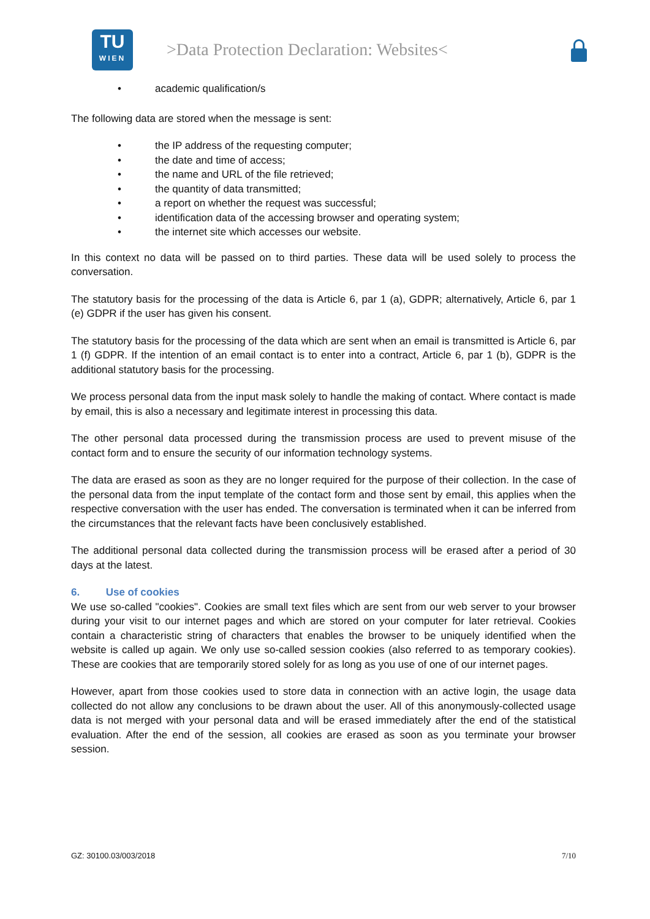TU
WIEN
>Data Protection Declaration: Websites<
• academic qualification/s
The following data are stored when the message is sent:
• the IP address of the requesting computer;
• the date and time of access;
• the name and URL of the file retrieved;
• the quantity of data transmitted;
• a report on whether the request was successful;
• identification data of the accessing browser and operating system;
• the internet site which accesses our website.
In this context no data will be passed on to third parties. These data will be used solely to process the conversation.
The statutory basis for the processing of the data is Article 6, par 1 (a), GDPR; alternatively, Article 6, par 1 (e) GDPR if the user has given his consent.
The statutory basis for the processing of the data which are sent when an email is transmitted is Article 6, par 1 (f) GDPR. If the intention of an email contact is to enter into a contract, Article 6, par 1 (b), GDPR is the additional statutory basis for the processing.
We process personal data from the input mask solely to handle the making of contact. Where contact is made by email, this is also a necessary and legitimate interest in processing this data.
The other personal data processed during the transmission process are used to prevent misuse of the contact form and to ensure the security of our information technology systems.
The data are erased as soon as they are no longer required for the purpose of their collection. In the case of the personal data from the input template of the contact form and those sent by email, this applies when the respective conversation with the user has ended. The conversation is terminated when it can be inferred from the circumstances that the relevant facts have been conclusively established.
The additional personal data collected during the transmission process will be erased after a period of 30 days at the latest.
6. Use of cookies
We use so-called "cookies". Cookies are small text files which are sent from our web server to your browser during your visit to our internet pages and which are stored on your computer for later retrieval. Cookies contain a characteristic string of characters that enables the browser to be uniquely identified when the website is called up again. We only use so-called session cookies (also referred to as temporary cookies). These are cookies that are temporarily stored solely for as long as you use of one of our internet pages.
However, apart from those cookies used to store data in connection with an active login, the usage data collected do not allow any conclusions to be drawn about the user. All of this anonymously-collected usage data is not merged with your personal data and will be erased immediately after the end of the statistical evaluation. After the end of the session, all cookies are erased as soon as you terminate your browser session.
GZ: 30100.03/003/2018 7/10